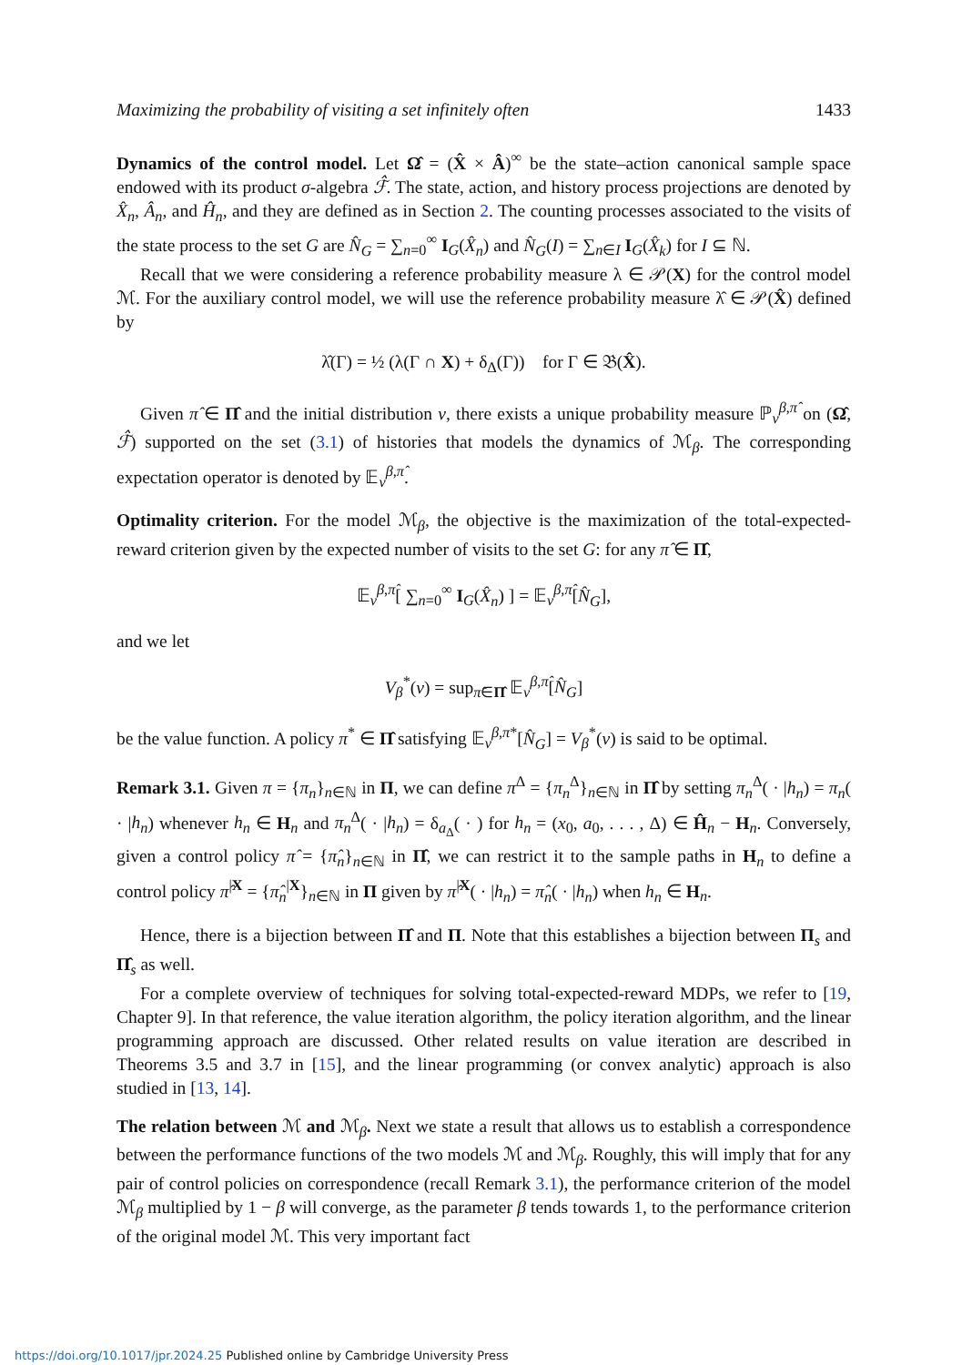Maximizing the probability of visiting a set infinitely often 1433
Dynamics of the control model. Let Ω̂ = (X̂ × Â)<sup>∞</sup> be the state–action canonical sample space endowed with its product σ-algebra ℱ̂. The state, action, and history process projections are denoted by X̂<sub>n</sub>, Â<sub>n</sub>, and Ĥ<sub>n</sub>, and they are defined as in Section 2. The counting processes associated to the visits of the state process to the set G are N̂<sub>G</sub> = ∑<sub>n=0</sub><sup>∞</sup> I<sub>G</sub>(X̂<sub>n</sub>) and N̂<sub>G</sub>(I) = ∑<sub>n∈I</sub> I<sub>G</sub>(X̂<sub>k</sub>) for I ⊆ ℕ.
Recall that we were considering a reference probability measure λ ∈ 𝒫(X) for the control model ℳ. For the auxiliary control model, we will use the reference probability measure λ̂ ∈ 𝒫(X̂) defined by
λ̂(Γ) = ½ (λ(Γ ∩ X) + δ<sub>Δ</sub>(Γ)) for Γ ∈ 𝔅(X̂).
Given π̂ ∈ Π̂ and the initial distribution ν, there exists a unique probability measure ℙ<sub>ν</sub><sup>β,π̂</sup> on (Ω̂, ℱ̂) supported on the set (3.1) of histories that models the dynamics of ℳ<sub>β</sub>. The corresponding expectation operator is denoted by 𝔼<sub>ν</sub><sup>β,π̂</sup>.
Optimality criterion. For the model ℳ<sub>β</sub>, the objective is the maximization of the total-expected-reward criterion given by the expected number of visits to the set G: for any π̂ ∈ Π̂,
𝔼<sub>ν</sub><sup>β,π̂</sup>[ ∑<sub>n=0</sub><sup>∞</sup> I<sub>G</sub>(X̂<sub>n</sub>) ] = 𝔼<sub>ν</sub><sup>β,π̂</sup>[N̂<sub>G</sub>],
and we let
V<sub>β</sub><sup>*</sup>(ν) = sup<sub>π̂∈Π̂</sub> 𝔼<sub>ν</sub><sup>β,π̂</sup>[N̂<sub>G</sub>]
be the value function. A policy π<sup>*</sup> ∈ Π̂ satisfying 𝔼<sub>ν</sub><sup>β,π*</sup>[N̂<sub>G</sub>] = V<sub>β</sub><sup>*</sup>(ν) is said to be optimal.
Remark 3.1. Given π = {π<sub>n</sub>}<sub>n∈ℕ</sub> in Π, we can define π<sup>Δ</sup> = {π<sub>n</sub><sup>Δ</sup>}<sub>n∈ℕ</sub> in Π̂ by setting π<sub>n</sub><sup>Δ</sup>( · |h<sub>n</sub>) = π<sub>n</sub>( · |h<sub>n</sub>) whenever h<sub>n</sub> ∈ H<sub>n</sub> and π<sub>n</sub><sup>Δ</sup>( · |h<sub>n</sub>) = δ<sub>a<sub>Δ</sub></sub>( · ) for h<sub>n</sub> = (x<sub>0</sub>, a<sub>0</sub>, . . . , Δ) ∈ Ĥ<sub>n</sub> − H<sub>n</sub>. Conversely, given a control policy π̂ = {π̂<sub>n</sub>}<sub>n∈ℕ</sub> in Π̂, we can restrict it to the sample paths in H<sub>n</sub> to define a control policy π̂<sup>|X</sup> = {π̂<sub>n</sub><sup>|X</sup>}<sub>n∈ℕ</sub> in Π given by π̂<sup>|X</sup>( · |h<sub>n</sub>) = π̂<sub>n</sub>( · |h<sub>n</sub>) when h<sub>n</sub> ∈ H<sub>n</sub>.
Hence, there is a bijection between Π̂ and Π. Note that this establishes a bijection between Π<sub>s</sub> and Π̂<sub>s</sub> as well.
For a complete overview of techniques for solving total-expected-reward MDPs, we refer to [19, Chapter 9]. In that reference, the value iteration algorithm, the policy iteration algorithm, and the linear programming approach are discussed. Other related results on value iteration are described in Theorems 3.5 and 3.7 in [15], and the linear programming (or convex analytic) approach is also studied in [13, 14].
The relation between ℳ and ℳ<sub>β</sub>. Next we state a result that allows us to establish a correspondence between the performance functions of the two models ℳ and ℳ<sub>β</sub>. Roughly, this will imply that for any pair of control policies on correspondence (recall Remark 3.1), the performance criterion of the model ℳ<sub>β</sub> multiplied by 1 − β will converge, as the parameter β tends towards 1, to the performance criterion of the original model ℳ. This very important fact
https://doi.org/10.1017/jpr.2024.25 Published online by Cambridge University Press